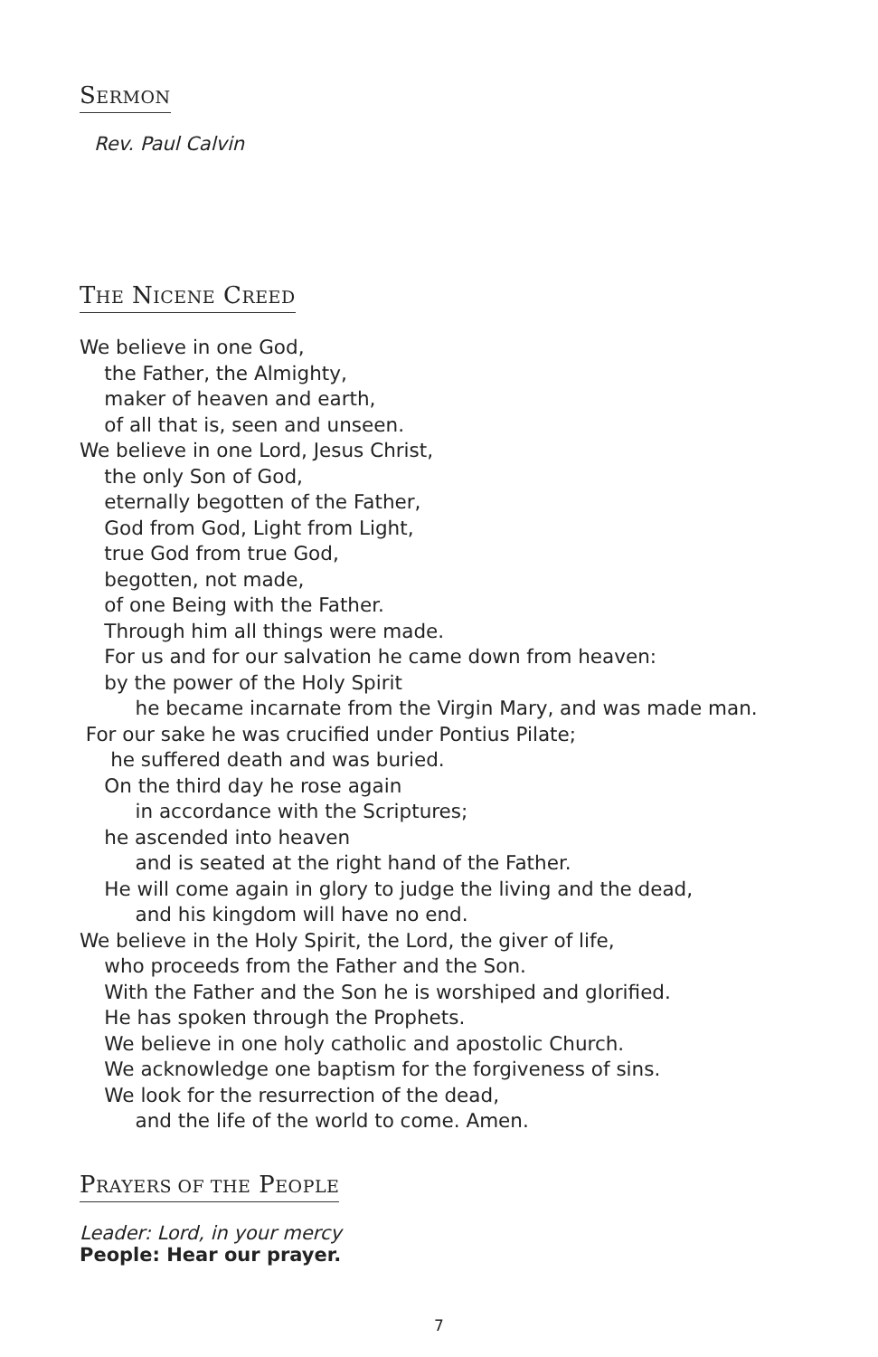SERMON
Rev. Paul Calvin
THE NICENE CREED
We believe in one God,
the Father, the Almighty,
maker of heaven and earth,
of all that is, seen and unseen.
We believe in one Lord, Jesus Christ,
the only Son of God,
eternally begotten of the Father,
God from God, Light from Light,
true God from true God,
begotten, not made,
of one Being with the Father.
Through him all things were made.
For us and for our salvation he came down from heaven:
by the power of the Holy Spirit
he became incarnate from the Virgin Mary, and was made man.
For our sake he was crucified under Pontius Pilate;
he suffered death and was buried.
On the third day he rose again
in accordance with the Scriptures;
he ascended into heaven
and is seated at the right hand of the Father.
He will come again in glory to judge the living and the dead,
and his kingdom will have no end.
We believe in the Holy Spirit, the Lord, the giver of life,
who proceeds from the Father and the Son.
With the Father and the Son he is worshiped and glorified.
He has spoken through the Prophets.
We believe in one holy catholic and apostolic Church.
We acknowledge one baptism for the forgiveness of sins.
We look for the resurrection of the dead,
and the life of the world to come. Amen.
PRAYERS OF THE PEOPLE
Leader: Lord, in your mercy
People: Hear our prayer.
7